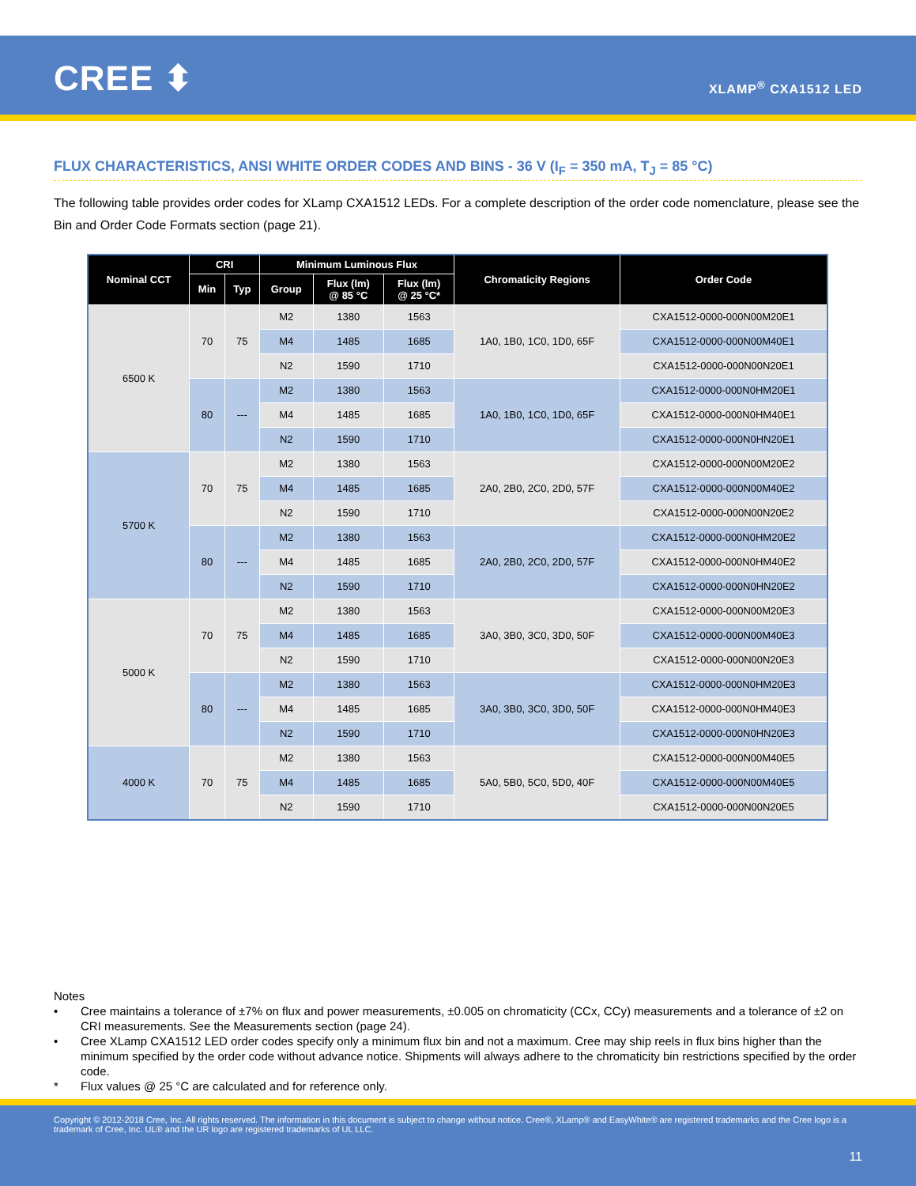CREE ⬍ XLAMP<sup>®</sup> CXA1512 LED
FLUX CHARACTERISTICS, ANSI WHITE ORDER CODES AND BINS - 36 V (I<sub>F</sub> = 350 mA, T<sub>J</sub> = 85 °C)
The following table provides order codes for XLamp CXA1512 LEDs. For a complete description of the order code nomenclature, please see the Bin and Order Code Formats section (page 21).
| Nominal CCT | CRI | | Minimum Luminous Flux | | | Chromaticity Regions | Order Code |
| --- | --- | --- | --- | --- | --- | --- | --- |
| | Min | Typ | Group | Flux (lm) @ 85 °C | Flux (lm) @ 25 °C* | | |
| 6500 K | 70 | 75 | M2 | 1380 | 1563 | 1A0, 1B0, 1C0, 1D0, 65F | CXA1512-0000-000N00M20E1 |
| | | | M4 | 1485 | 1685 | | CXA1512-0000-000N00M40E1 |
| | | | N2 | 1590 | 1710 | | CXA1512-0000-000N00N20E1 |
| | 80 | --- | M2 | 1380 | 1563 | 1A0, 1B0, 1C0, 1D0, 65F | CXA1512-0000-000N0HM20E1 |
| | | | M4 | 1485 | 1685 | | CXA1512-0000-000N0HM40E1 |
| | | | N2 | 1590 | 1710 | | CXA1512-0000-000N0HN20E1 |
| 5700 K | 70 | 75 | M2 | 1380 | 1563 | 2A0, 2B0, 2C0, 2D0, 57F | CXA1512-0000-000N00M20E2 |
| | | | M4 | 1485 | 1685 | | CXA1512-0000-000N00M40E2 |
| | | | N2 | 1590 | 1710 | | CXA1512-0000-000N00N20E2 |
| | 80 | --- | M2 | 1380 | 1563 | 2A0, 2B0, 2C0, 2D0, 57F | CXA1512-0000-000N0HM20E2 |
| | | | M4 | 1485 | 1685 | | CXA1512-0000-000N0HM40E2 |
| | | | N2 | 1590 | 1710 | | CXA1512-0000-000N0HN20E2 |
| 5000 K | 70 | 75 | M2 | 1380 | 1563 | 3A0, 3B0, 3C0, 3D0, 50F | CXA1512-0000-000N00M20E3 |
| | | | M4 | 1485 | 1685 | | CXA1512-0000-000N00M40E3 |
| | | | N2 | 1590 | 1710 | | CXA1512-0000-000N00N20E3 |
| | 80 | --- | M2 | 1380 | 1563 | 3A0, 3B0, 3C0, 3D0, 50F | CXA1512-0000-000N0HM20E3 |
| | | | M4 | 1485 | 1685 | | CXA1512-0000-000N0HM40E3 |
| | | | N2 | 1590 | 1710 | | CXA1512-0000-000N0HN20E3 |
| 4000 K | 70 | 75 | M2 | 1380 | 1563 | 5A0, 5B0, 5C0, 5D0, 40F | CXA1512-0000-000N00M40E5 |
| | | | M4 | 1485 | 1685 | | CXA1512-0000-000N00M40E5 |
| | | | N2 | 1590 | 1710 | | CXA1512-0000-000N00N20E5 |
Notes
• Cree maintains a tolerance of ±7% on flux and power measurements, ±0.005 on chromaticity (CCx, CCy) measurements and a tolerance of ±2 on CRI measurements. See the Measurements section (page 24).
• Cree XLamp CXA1512 LED order codes specify only a minimum flux bin and not a maximum. Cree may ship reels in flux bins higher than the minimum specified by the order code without advance notice. Shipments will always adhere to the chromaticity bin restrictions specified by the order code.
* Flux values @ 25 °C are calculated and for reference only.
Copyright © 2012-2018 Cree, Inc. All rights reserved. The information in this document is subject to change without notice. Cree®, XLamp® and EasyWhite® are registered trademarks and the Cree logo is a trademark of Cree, Inc. UL® and the UR logo are registered trademarks of UL LLC.
11